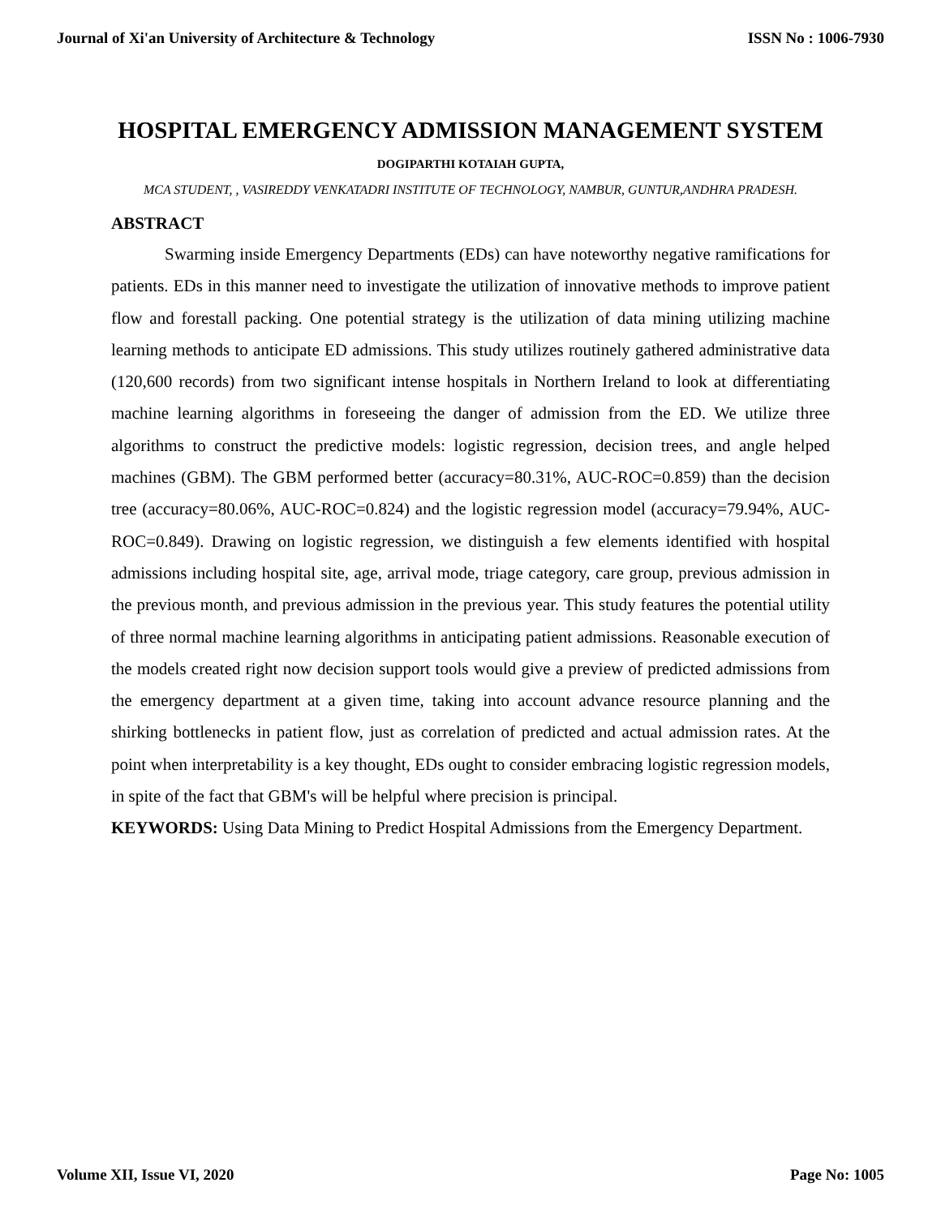Journal of Xi'an University of Architecture & Technology ISSN No : 1006-7930
HOSPITAL EMERGENCY ADMISSION MANAGEMENT SYSTEM
DOGIPARTHI KOTAIAH GUPTA,
MCA STUDENT, , VASIREDDY VENKATADRI INSTITUTE OF TECHNOLOGY, NAMBUR, GUNTUR,ANDHRA PRADESH.
ABSTRACT
Swarming inside Emergency Departments (EDs) can have noteworthy negative ramifications for patients. EDs in this manner need to investigate the utilization of innovative methods to improve patient flow and forestall packing. One potential strategy is the utilization of data mining utilizing machine learning methods to anticipate ED admissions. This study utilizes routinely gathered administrative data (120,600 records) from two significant intense hospitals in Northern Ireland to look at differentiating machine learning algorithms in foreseeing the danger of admission from the ED. We utilize three algorithms to construct the predictive models: logistic regression, decision trees, and angle helped machines (GBM). The GBM performed better (accuracy=80.31%, AUC-ROC=0.859) than the decision tree (accuracy=80.06%, AUC-ROC=0.824) and the logistic regression model (accuracy=79.94%, AUC-ROC=0.849). Drawing on logistic regression, we distinguish a few elements identified with hospital admissions including hospital site, age, arrival mode, triage category, care group, previous admission in the previous month, and previous admission in the previous year. This study features the potential utility of three normal machine learning algorithms in anticipating patient admissions. Reasonable execution of the models created right now decision support tools would give a preview of predicted admissions from the emergency department at a given time, taking into account advance resource planning and the shirking bottlenecks in patient flow, just as correlation of predicted and actual admission rates. At the point when interpretability is a key thought, EDs ought to consider embracing logistic regression models, in spite of the fact that GBM's will be helpful where precision is principal.
KEYWORDS: Using Data Mining to Predict Hospital Admissions from the Emergency Department.
Volume XII, Issue VI, 2020 Page No: 1005